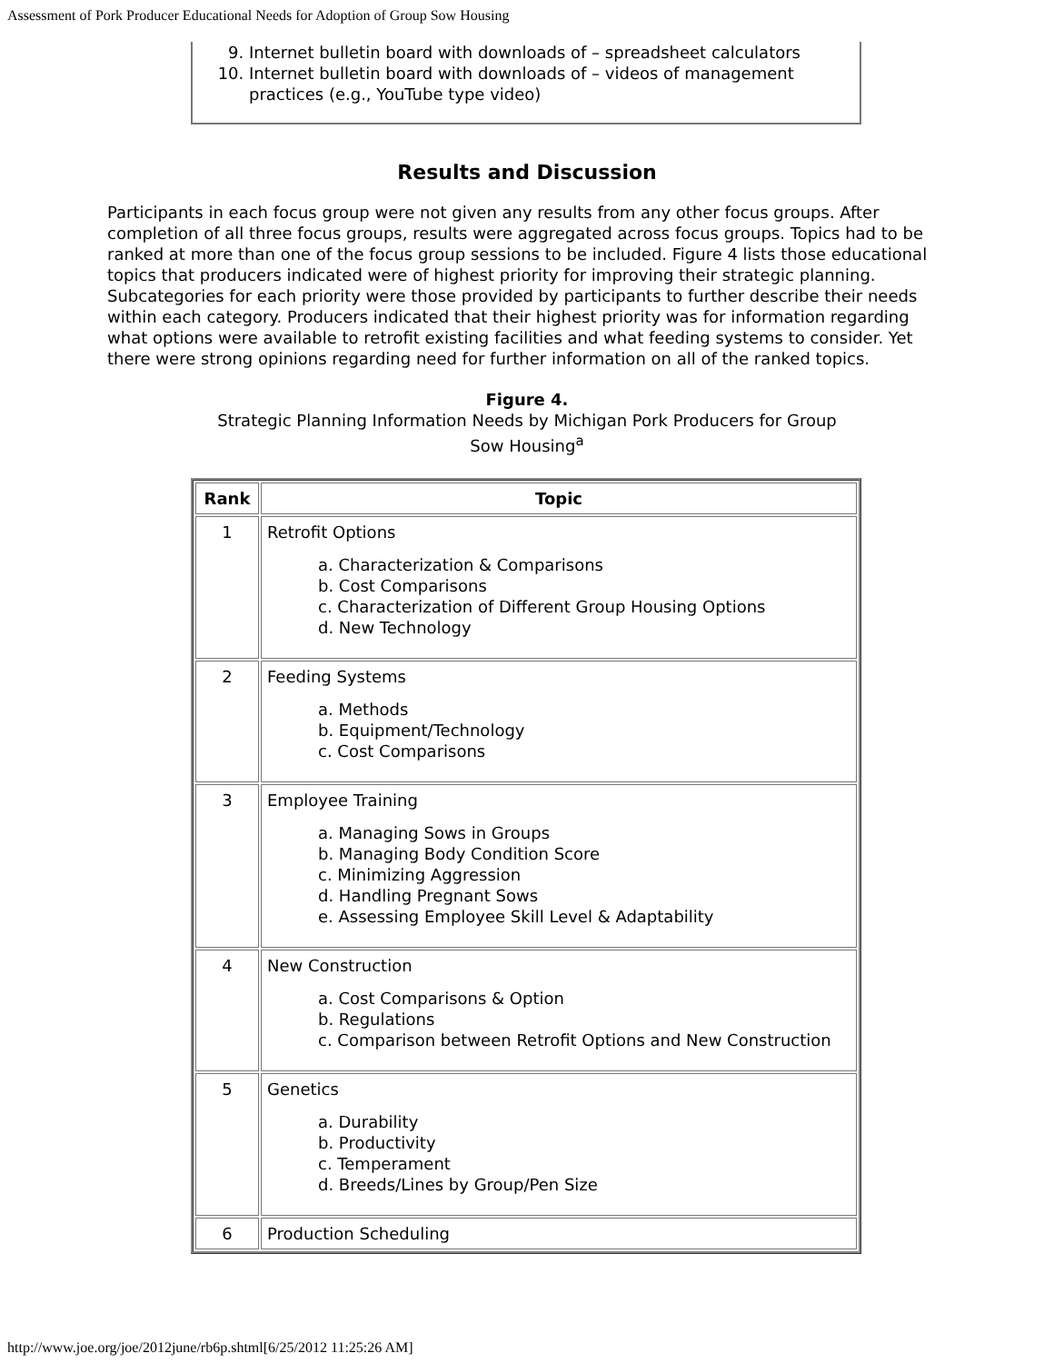Assessment of Pork Producer Educational Needs for Adoption of Group Sow Housing
9. Internet bulletin board with downloads of – spreadsheet calculators
10. Internet bulletin board with downloads of – videos of management practices (e.g., YouTube type video)
Results and Discussion
Participants in each focus group were not given any results from any other focus groups. After completion of all three focus groups, results were aggregated across focus groups. Topics had to be ranked at more than one of the focus group sessions to be included. Figure 4 lists those educational topics that producers indicated were of highest priority for improving their strategic planning. Subcategories for each priority were those provided by participants to further describe their needs within each category. Producers indicated that their highest priority was for information regarding what options were available to retrofit existing facilities and what feeding systems to consider. Yet there were strong opinions regarding need for further information on all of the ranked topics.
Figure 4.
Strategic Planning Information Needs by Michigan Pork Producers for Group Sow Housing<sup>a</sup>
| Rank | Topic |
| --- | --- |
| 1 | Retrofit Options a. Characterization & Comparisons b. Cost Comparisons c. Characterization of Different Group Housing Options d. New Technology |
| 2 | Feeding Systems a. Methods b. Equipment/Technology c. Cost Comparisons |
| 3 | Employee Training a. Managing Sows in Groups b. Managing Body Condition Score c. Minimizing Aggression d. Handling Pregnant Sows e. Assessing Employee Skill Level & Adaptability |
| 4 | New Construction a. Cost Comparisons & Option b. Regulations c. Comparison between Retrofit Options and New Construction |
| 5 | Genetics a. Durability b. Productivity c. Temperament d. Breeds/Lines by Group/Pen Size |
| 6 | Production Scheduling |
http://www.joe.org/joe/2012june/rb6p.shtml[6/25/2012 11:25:26 AM]